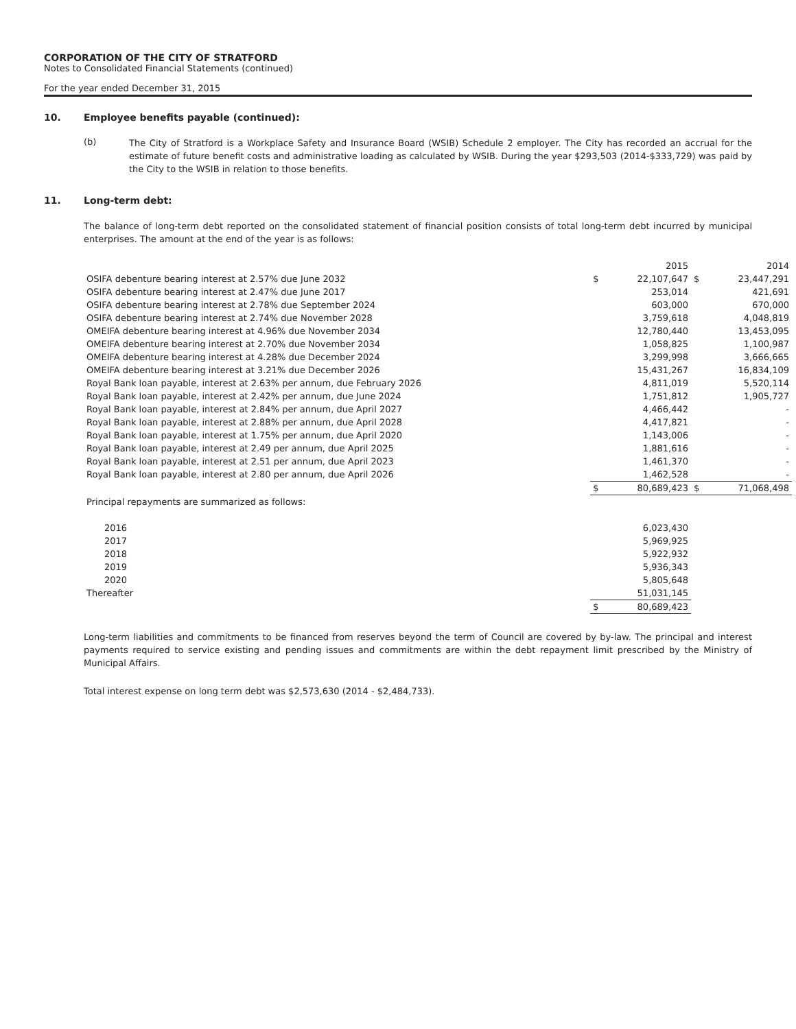CORPORATION OF THE CITY OF STRATFORD
Notes to Consolidated Financial Statements (continued)
For the year ended December 31, 2015
10. Employee benefits payable (continued):
(b)
The City of Stratford is a Workplace Safety and Insurance Board (WSIB) Schedule 2 employer. The City has recorded an accrual for the estimate of future benefit costs and administrative loading as calculated by WSIB. During the year $293,503 (2014-$333,729) was paid by the City to the WSIB in relation to those benefits.
11. Long-term debt:
The balance of long-term debt reported on the consolidated statement of financial position consists of total long-term debt incurred by municipal enterprises. The amount at the end of the year is as follows:
| | | 2015 | | 2014 |
| OSIFA debenture bearing interest at 2.57% due June 2032 | $ | 22,107,647 | $ | 23,447,291 |
| OSIFA debenture bearing interest at 2.47% due June 2017 | | 253,014 | | 421,691 |
| OSIFA debenture bearing interest at 2.78% due September 2024 | | 603,000 | | 670,000 |
| OSIFA debenture bearing interest at 2.74% due November 2028 | | 3,759,618 | | 4,048,819 |
| OMEIFA debenture bearing interest at 4.96% due November 2034 | | 12,780,440 | | 13,453,095 |
| OMEIFA debenture bearing interest at 2.70% due November 2034 | | 1,058,825 | | 1,100,987 |
| OMEIFA debenture bearing interest at 4.28% due December 2024 | | 3,299,998 | | 3,666,665 |
| OMEIFA debenture bearing interest at 3.21% due December 2026 | | 15,431,267 | | 16,834,109 |
| Royal Bank loan payable, interest at 2.63% per annum, due February 2026 | | 4,811,019 | | 5,520,114 |
| Royal Bank loan payable, interest at 2.42% per annum, due June 2024 | | 1,751,812 | | 1,905,727 |
| Royal Bank loan payable, interest at 2.84% per annum, due April 2027 | | 4,466,442 | | - |
| Royal Bank loan payable, interest at 2.88% per annum, due April 2028 | | 4,417,821 | | - |
| Royal Bank loan payable, interest at 1.75% per annum, due April 2020 | | 1,143,006 | | - |
| Royal Bank loan payable, interest at 2.49 per annum, due April 2025 | | 1,881,616 | | - |
| Royal Bank loan payable, interest at 2.51 per annum, due April 2023 | | 1,461,370 | | - |
| Royal Bank loan payable, interest at 2.80 per annum, due April 2026 | | 1,462,528 | | - |
| | $ | 80,689,423 | $ | 71,068,498 |
| Principal repayments are summarized as follows: | | | | |
| 2016 | | 6,023,430 | | |
| 2017 | | 5,969,925 | | |
| 2018 | | 5,922,932 | | |
| 2019 | | 5,936,343 | | |
| 2020 | | 5,805,648 | | |
| Thereafter | | 51,031,145 | | |
| | $ | 80,689,423 | | |
Long-term liabilities and commitments to be financed from reserves beyond the term of Council are covered by by-law. The principal and interest payments required to service existing and pending issues and commitments are within the debt repayment limit prescribed by the Ministry of Municipal Affairs.
Total interest expense on long term debt was $2,573,630 (2014 - $2,484,733).